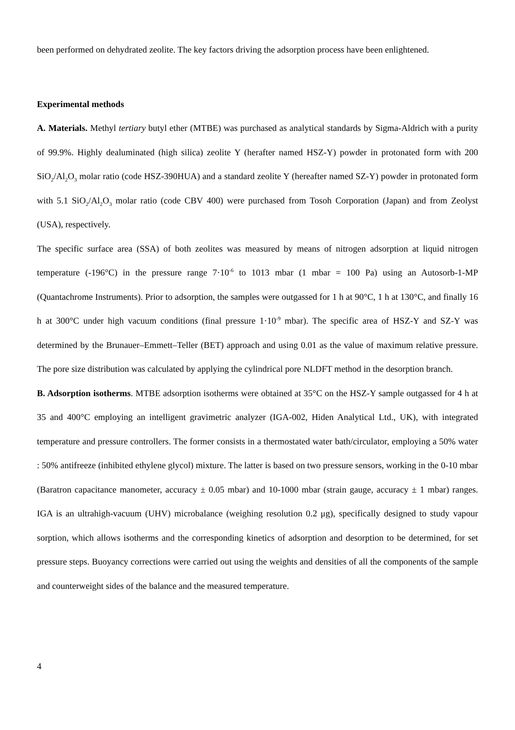been performed on dehydrated zeolite. The key factors driving the adsorption process have been enlightened.
Experimental methods
A. Materials. Methyl tertiary butyl ether (MTBE) was purchased as analytical standards by Sigma-Aldrich with a purity of 99.9%. Highly dealuminated (high silica) zeolite Y (herafter named HSZ-Y) powder in protonated form with 200 SiO<sub>2</sub>/Al<sub>2</sub>O<sub>3</sub> molar ratio (code HSZ-390HUA) and a standard zeolite Y (hereafter named SZ-Y) powder in protonated form with 5.1 SiO<sub>2</sub>/Al<sub>2</sub>O<sub>3</sub> molar ratio (code CBV 400) were purchased from Tosoh Corporation (Japan) and from Zeolyst (USA), respectively.
The specific surface area (SSA) of both zeolites was measured by means of nitrogen adsorption at liquid nitrogen temperature (-196°C) in the pressure range 7·10<sup>-6</sup> to 1013 mbar (1 mbar = 100 Pa) using an Autosorb-1-MP (Quantachrome Instruments). Prior to adsorption, the samples were outgassed for 1 h at 90°C, 1 h at 130°C, and finally 16 h at 300°C under high vacuum conditions (final pressure 1·10<sup>-9</sup> mbar). The specific area of HSZ-Y and SZ-Y was determined by the Brunauer–Emmett–Teller (BET) approach and using 0.01 as the value of maximum relative pressure. The pore size distribution was calculated by applying the cylindrical pore NLDFT method in the desorption branch.
B. Adsorption isotherms. MTBE adsorption isotherms were obtained at 35°C on the HSZ-Y sample outgassed for 4 h at 35 and 400°C employing an intelligent gravimetric analyzer (IGA-002, Hiden Analytical Ltd., UK), with integrated temperature and pressure controllers. The former consists in a thermostated water bath/circulator, employing a 50% water : 50% antifreeze (inhibited ethylene glycol) mixture. The latter is based on two pressure sensors, working in the 0-10 mbar (Baratron capacitance manometer, accuracy ± 0.05 mbar) and 10-1000 mbar (strain gauge, accuracy ± 1 mbar) ranges. IGA is an ultrahigh-vacuum (UHV) microbalance (weighing resolution 0.2 μg), specifically designed to study vapour sorption, which allows isotherms and the corresponding kinetics of adsorption and desorption to be determined, for set pressure steps. Buoyancy corrections were carried out using the weights and densities of all the components of the sample and counterweight sides of the balance and the measured temperature.
4